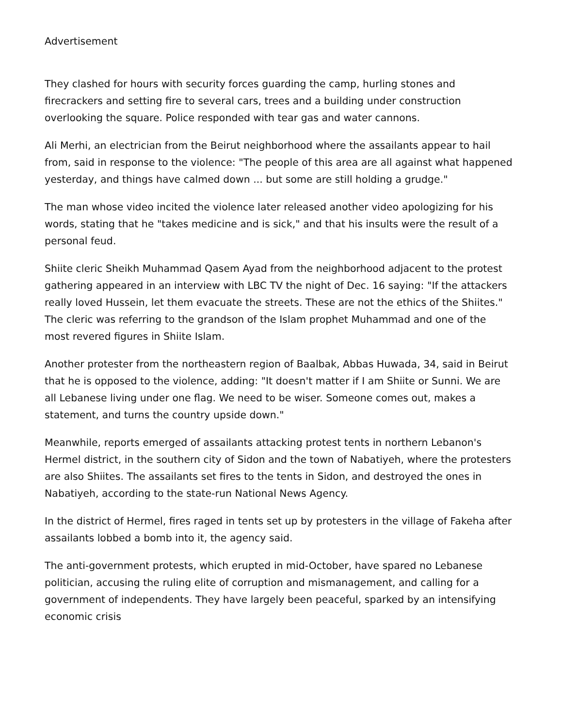Advertisement
They clashed for hours with security forces guarding the camp, hurling stones and firecrackers and setting fire to several cars, trees and a building under construction overlooking the square. Police responded with tear gas and water cannons.
Ali Merhi, an electrician from the Beirut neighborhood where the assailants appear to hail from, said in response to the violence: "The people of this area are all against what happened yesterday, and things have calmed down ... but some are still holding a grudge."
The man whose video incited the violence later released another video apologizing for his words, stating that he "takes medicine and is sick," and that his insults were the result of a personal feud.
Shiite cleric Sheikh Muhammad Qasem Ayad from the neighborhood adjacent to the protest gathering appeared in an interview with LBC TV the night of Dec. 16 saying: "If the attackers really loved Hussein, let them evacuate the streets. These are not the ethics of the Shiites." The cleric was referring to the grandson of the Islam prophet Muhammad and one of the most revered figures in Shiite Islam.
Another protester from the northeastern region of Baalbak, Abbas Huwada, 34, said in Beirut that he is opposed to the violence, adding: "It doesn't matter if I am Shiite or Sunni. We are all Lebanese living under one flag. We need to be wiser. Someone comes out, makes a statement, and turns the country upside down."
Meanwhile, reports emerged of assailants attacking protest tents in northern Lebanon's Hermel district, in the southern city of Sidon and the town of Nabatiyeh, where the protesters are also Shiites. The assailants set fires to the tents in Sidon, and destroyed the ones in Nabatiyeh, according to the state-run National News Agency.
In the district of Hermel, fires raged in tents set up by protesters in the village of Fakeha after assailants lobbed a bomb into it, the agency said.
The anti-government protests, which erupted in mid-October, have spared no Lebanese politician, accusing the ruling elite of corruption and mismanagement, and calling for a government of independents. They have largely been peaceful, sparked by an intensifying economic crisis